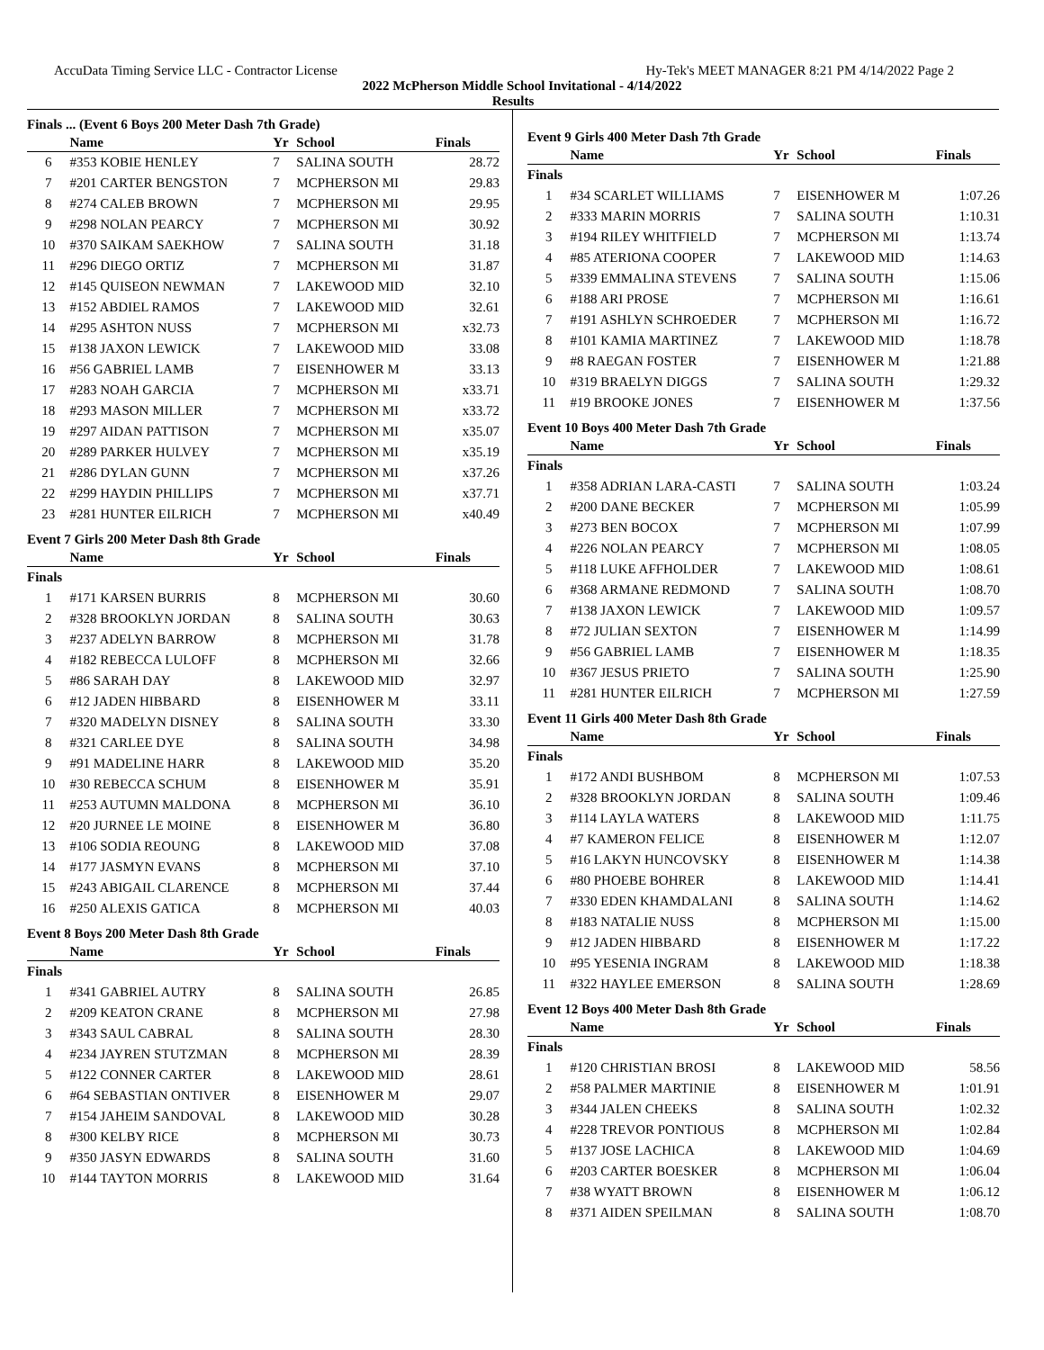AccuData Timing Service LLC - Contractor License Hy-Tek's MEET MANAGER 8:21 PM 4/14/2022 Page 2
2022 McPherson Middle School Invitational - 4/14/2022
Results
Finals ... (Event 6 Boys 200 Meter Dash 7th Grade)
| | Name | Yr | School | Finals |
| --- | --- | --- | --- | --- |
| 6 | #353 KOBIE HENLEY | 7 | SALINA SOUTH | 28.72 |
| 7 | #201 CARTER BENGSTON | 7 | MCPHERSON MI | 29.83 |
| 8 | #274 CALEB BROWN | 7 | MCPHERSON MI | 29.95 |
| 9 | #298 NOLAN PEARCY | 7 | MCPHERSON MI | 30.92 |
| 10 | #370 SAIKAM SAEKHOW | 7 | SALINA SOUTH | 31.18 |
| 11 | #296 DIEGO ORTIZ | 7 | MCPHERSON MI | 31.87 |
| 12 | #145 QUISEON NEWMAN | 7 | LAKEWOOD MID | 32.10 |
| 13 | #152 ABDIEL RAMOS | 7 | LAKEWOOD MID | 32.61 |
| 14 | #295 ASHTON NUSS | 7 | MCPHERSON MI | x32.73 |
| 15 | #138 JAXON LEWICK | 7 | LAKEWOOD MID | 33.08 |
| 16 | #56 GABRIEL LAMB | 7 | EISENHOWER M | 33.13 |
| 17 | #283 NOAH GARCIA | 7 | MCPHERSON MI | x33.71 |
| 18 | #293 MASON MILLER | 7 | MCPHERSON MI | x33.72 |
| 19 | #297 AIDAN PATTISON | 7 | MCPHERSON MI | x35.07 |
| 20 | #289 PARKER HULVEY | 7 | MCPHERSON MI | x35.19 |
| 21 | #286 DYLAN GUNN | 7 | MCPHERSON MI | x37.26 |
| 22 | #299 HAYDIN PHILLIPS | 7 | MCPHERSON MI | x37.71 |
| 23 | #281 HUNTER EILRICH | 7 | MCPHERSON MI | x40.49 |
Event 7 Girls 200 Meter Dash 8th Grade
| | Name | Yr | School | Finals |
| --- | --- | --- | --- | --- |
| Finals | | | | |
| 1 | #171 KARSEN BURRIS | 8 | MCPHERSON MI | 30.60 |
| 2 | #328 BROOKLYN JORDAN | 8 | SALINA SOUTH | 30.63 |
| 3 | #237 ADELYN BARROW | 8 | MCPHERSON MI | 31.78 |
| 4 | #182 REBECCA LULOFF | 8 | MCPHERSON MI | 32.66 |
| 5 | #86 SARAH DAY | 8 | LAKEWOOD MID | 32.97 |
| 6 | #12 JADEN HIBBARD | 8 | EISENHOWER M | 33.11 |
| 7 | #320 MADELYN DISNEY | 8 | SALINA SOUTH | 33.30 |
| 8 | #321 CARLEE DYE | 8 | SALINA SOUTH | 34.98 |
| 9 | #91 MADELINE HARR | 8 | LAKEWOOD MID | 35.20 |
| 10 | #30 REBECCA SCHUM | 8 | EISENHOWER M | 35.91 |
| 11 | #253 AUTUMN MALDONA | 8 | MCPHERSON MI | 36.10 |
| 12 | #20 JURNEE LE MOINE | 8 | EISENHOWER M | 36.80 |
| 13 | #106 SODIA REOUNG | 8 | LAKEWOOD MID | 37.08 |
| 14 | #177 JASMYN EVANS | 8 | MCPHERSON MI | 37.10 |
| 15 | #243 ABIGAIL CLARENCE | 8 | MCPHERSON MI | 37.44 |
| 16 | #250 ALEXIS GATICA | 8 | MCPHERSON MI | 40.03 |
Event 8 Boys 200 Meter Dash 8th Grade
| | Name | Yr | School | Finals |
| --- | --- | --- | --- | --- |
| Finals | | | | |
| 1 | #341 GABRIEL AUTRY | 8 | SALINA SOUTH | 26.85 |
| 2 | #209 KEATON CRANE | 8 | MCPHERSON MI | 27.98 |
| 3 | #343 SAUL CABRAL | 8 | SALINA SOUTH | 28.30 |
| 4 | #234 JAYREN STUTZMAN | 8 | MCPHERSON MI | 28.39 |
| 5 | #122 CONNER CARTER | 8 | LAKEWOOD MID | 28.61 |
| 6 | #64 SEBASTIAN ONTIVER | 8 | EISENHOWER M | 29.07 |
| 7 | #154 JAHEIM SANDOVAL | 8 | LAKEWOOD MID | 30.28 |
| 8 | #300 KELBY RICE | 8 | MCPHERSON MI | 30.73 |
| 9 | #350 JASYN EDWARDS | 8 | SALINA SOUTH | 31.60 |
| 10 | #144 TAYTON MORRIS | 8 | LAKEWOOD MID | 31.64 |
Event 9 Girls 400 Meter Dash 7th Grade
| | Name | Yr | School | Finals |
| --- | --- | --- | --- | --- |
| Finals | | | | |
| 1 | #34 SCARLET WILLIAMS | 7 | EISENHOWER M | 1:07.26 |
| 2 | #333 MARIN MORRIS | 7 | SALINA SOUTH | 1:10.31 |
| 3 | #194 RILEY WHITFIELD | 7 | MCPHERSON MI | 1:13.74 |
| 4 | #85 ATERIONA COOPER | 7 | LAKEWOOD MID | 1:14.63 |
| 5 | #339 EMMALINA STEVENS | 7 | SALINA SOUTH | 1:15.06 |
| 6 | #188 ARI PROSE | 7 | MCPHERSON MI | 1:16.61 |
| 7 | #191 ASHLYN SCHROEDER | 7 | MCPHERSON MI | 1:16.72 |
| 8 | #101 KAMIA MARTINEZ | 7 | LAKEWOOD MID | 1:18.78 |
| 9 | #8 RAEGAN FOSTER | 7 | EISENHOWER M | 1:21.88 |
| 10 | #319 BRAELYN DIGGS | 7 | SALINA SOUTH | 1:29.32 |
| 11 | #19 BROOKE JONES | 7 | EISENHOWER M | 1:37.56 |
Event 10 Boys 400 Meter Dash 7th Grade
| | Name | Yr | School | Finals |
| --- | --- | --- | --- | --- |
| Finals | | | | |
| 1 | #358 ADRIAN LARA-CASTI | 7 | SALINA SOUTH | 1:03.24 |
| 2 | #200 DANE BECKER | 7 | MCPHERSON MI | 1:05.99 |
| 3 | #273 BEN BOCOX | 7 | MCPHERSON MI | 1:07.99 |
| 4 | #226 NOLAN PEARCY | 7 | MCPHERSON MI | 1:08.05 |
| 5 | #118 LUKE AFFHOLDER | 7 | LAKEWOOD MID | 1:08.61 |
| 6 | #368 ARMANE REDMOND | 7 | SALINA SOUTH | 1:08.70 |
| 7 | #138 JAXON LEWICK | 7 | LAKEWOOD MID | 1:09.57 |
| 8 | #72 JULIAN SEXTON | 7 | EISENHOWER M | 1:14.99 |
| 9 | #56 GABRIEL LAMB | 7 | EISENHOWER M | 1:18.35 |
| 10 | #367 JESUS PRIETO | 7 | SALINA SOUTH | 1:25.90 |
| 11 | #281 HUNTER EILRICH | 7 | MCPHERSON MI | 1:27.59 |
Event 11 Girls 400 Meter Dash 8th Grade
| | Name | Yr | School | Finals |
| --- | --- | --- | --- | --- |
| Finals | | | | |
| 1 | #172 ANDI BUSHBOM | 8 | MCPHERSON MI | 1:07.53 |
| 2 | #328 BROOKLYN JORDAN | 8 | SALINA SOUTH | 1:09.46 |
| 3 | #114 LAYLA WATERS | 8 | LAKEWOOD MID | 1:11.75 |
| 4 | #7 KAMERON FELICE | 8 | EISENHOWER M | 1:12.07 |
| 5 | #16 LAKYN HUNCOVSKY | 8 | EISENHOWER M | 1:14.38 |
| 6 | #80 PHOEBE BOHRER | 8 | LAKEWOOD MID | 1:14.41 |
| 7 | #330 EDEN KHAMDALANI | 8 | SALINA SOUTH | 1:14.62 |
| 8 | #183 NATALIE NUSS | 8 | MCPHERSON MI | 1:15.00 |
| 9 | #12 JADEN HIBBARD | 8 | EISENHOWER M | 1:17.22 |
| 10 | #95 YESENIA INGRAM | 8 | LAKEWOOD MID | 1:18.38 |
| 11 | #322 HAYLEE EMERSON | 8 | SALINA SOUTH | 1:28.69 |
Event 12 Boys 400 Meter Dash 8th Grade
| | Name | Yr | School | Finals |
| --- | --- | --- | --- | --- |
| Finals | | | | |
| 1 | #120 CHRISTIAN BROSI | 8 | LAKEWOOD MID | 58.56 |
| 2 | #58 PALMER MARTINIE | 8 | EISENHOWER M | 1:01.91 |
| 3 | #344 JALEN CHEEKS | 8 | SALINA SOUTH | 1:02.32 |
| 4 | #228 TREVOR PONTIOUS | 8 | MCPHERSON MI | 1:02.84 |
| 5 | #137 JOSE LACHICA | 8 | LAKEWOOD MID | 1:04.69 |
| 6 | #203 CARTER BOESKER | 8 | MCPHERSON MI | 1:06.04 |
| 7 | #38 WYATT BROWN | 8 | EISENHOWER M | 1:06.12 |
| 8 | #371 AIDEN SPEILMAN | 8 | SALINA SOUTH | 1:08.70 |